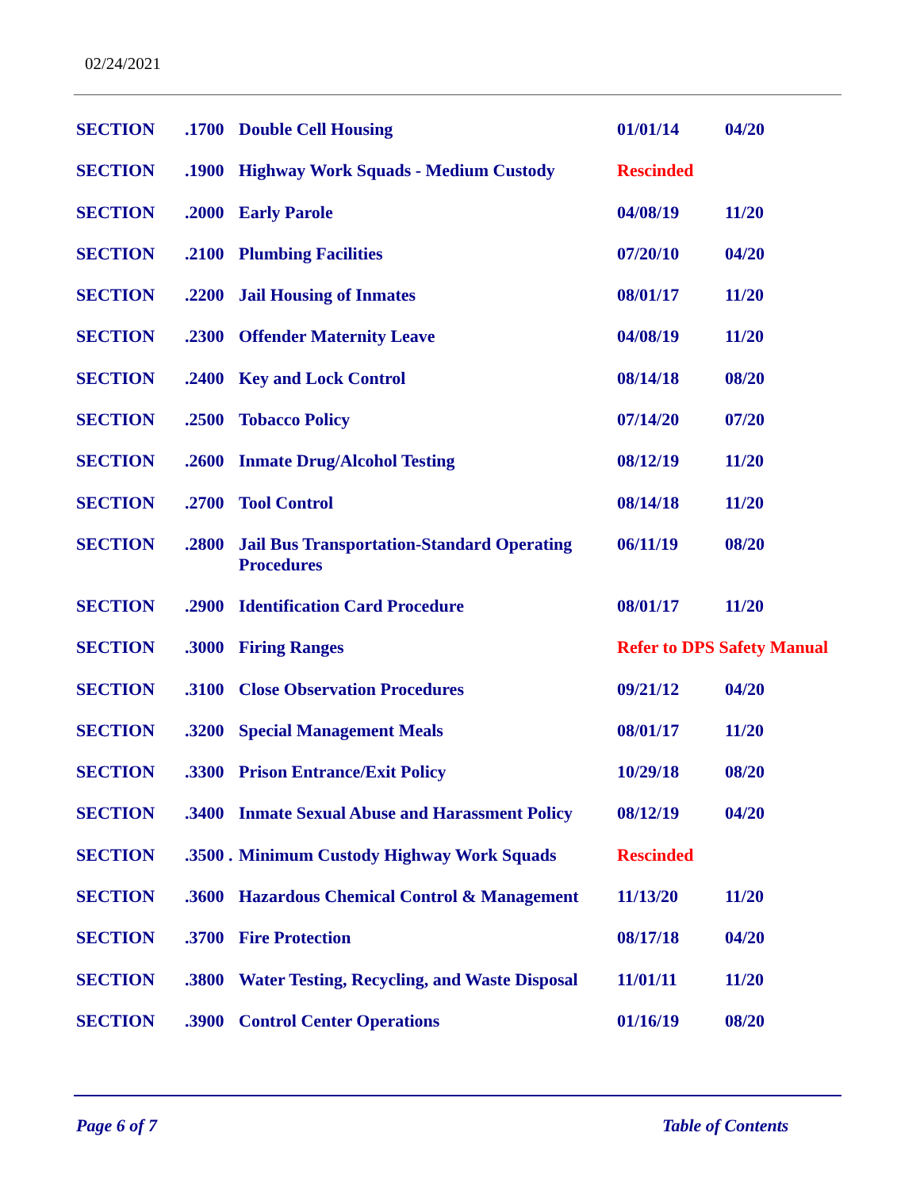02/24/2021
| SECTION | .1700 | Double Cell Housing | 01/01/14 | 04/20 |
| SECTION | .1900 | Highway Work Squads - Medium Custody | Rescinded | |
| SECTION | .2000 | Early Parole | 04/08/19 | 11/20 |
| SECTION | .2100 | Plumbing Facilities | 07/20/10 | 04/20 |
| SECTION | .2200 | Jail Housing of Inmates | 08/01/17 | 11/20 |
| SECTION | .2300 | Offender Maternity Leave | 04/08/19 | 11/20 |
| SECTION | .2400 | Key and Lock Control | 08/14/18 | 08/20 |
| SECTION | .2500 | Tobacco Policy | 07/14/20 | 07/20 |
| SECTION | .2600 | Inmate Drug/Alcohol Testing | 08/12/19 | 11/20 |
| SECTION | .2700 | Tool Control | 08/14/18 | 11/20 |
| SECTION | .2800 | Jail Bus Transportation-Standard Operating Procedures | 06/11/19 | 08/20 |
| SECTION | .2900 | Identification Card Procedure | 08/01/17 | 11/20 |
| SECTION | .3000 | Firing Ranges | Refer to DPS Safety Manual | |
| SECTION | .3100 | Close Observation Procedures | 09/21/12 | 04/20 |
| SECTION | .3200 | Special Management Meals | 08/01/17 | 11/20 |
| SECTION | .3300 | Prison Entrance/Exit Policy | 10/29/18 | 08/20 |
| SECTION | .3400 | Inmate Sexual Abuse and Harassment Policy | 08/12/19 | 04/20 |
| SECTION | .3500 . | Minimum Custody Highway Work Squads | Rescinded | |
| SECTION | .3600 | Hazardous Chemical Control & Management | 11/13/20 | 11/20 |
| SECTION | .3700 | Fire Protection | 08/17/18 | 04/20 |
| SECTION | .3800 | Water Testing, Recycling, and Waste Disposal | 11/01/11 | 11/20 |
| SECTION | .3900 | Control Center Operations | 01/16/19 | 08/20 |
Page 6 of 7 Table of Contents